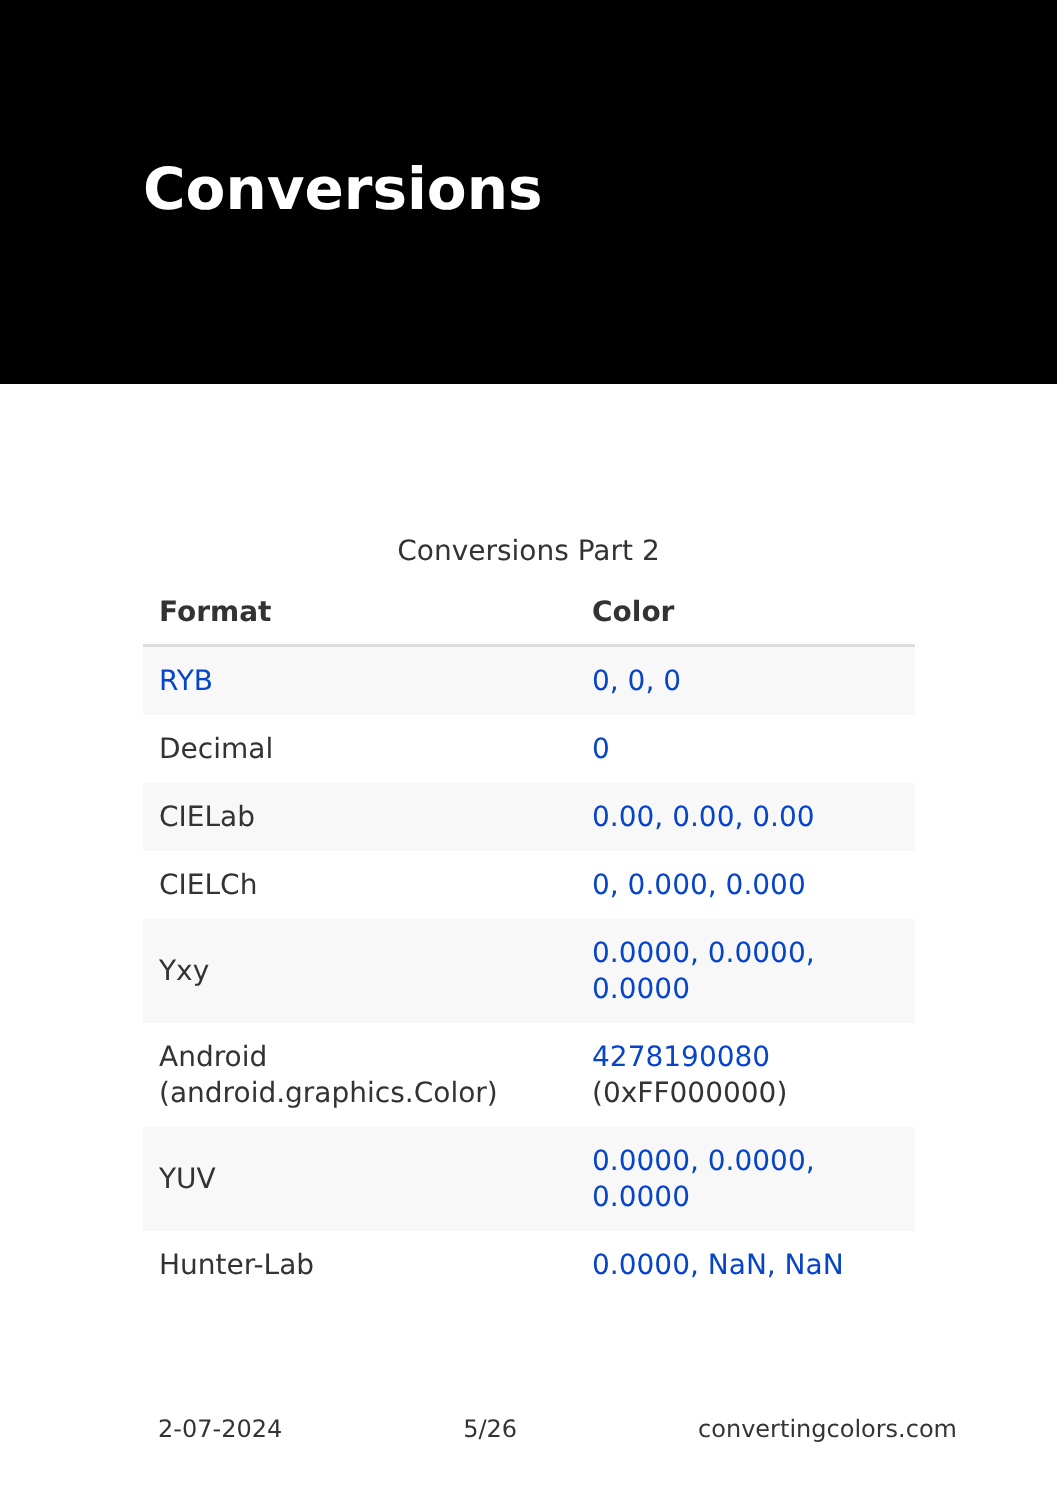Conversions
Conversions Part 2
| Format | Color |
| --- | --- |
| RYB | 0, 0, 0 |
| Decimal | 0 |
| CIELab | 0.00, 0.00, 0.00 |
| CIELCh | 0, 0.000, 0.000 |
| Yxy | 0.0000, 0.0000, 0.0000 |
| Android (android.graphics.Color) | 4278190080 (0xFF000000) |
| YUV | 0.0000, 0.0000, 0.0000 |
| Hunter-Lab | 0.0000, NaN, NaN |
2-07-2024 5/26 convertingcolors.com